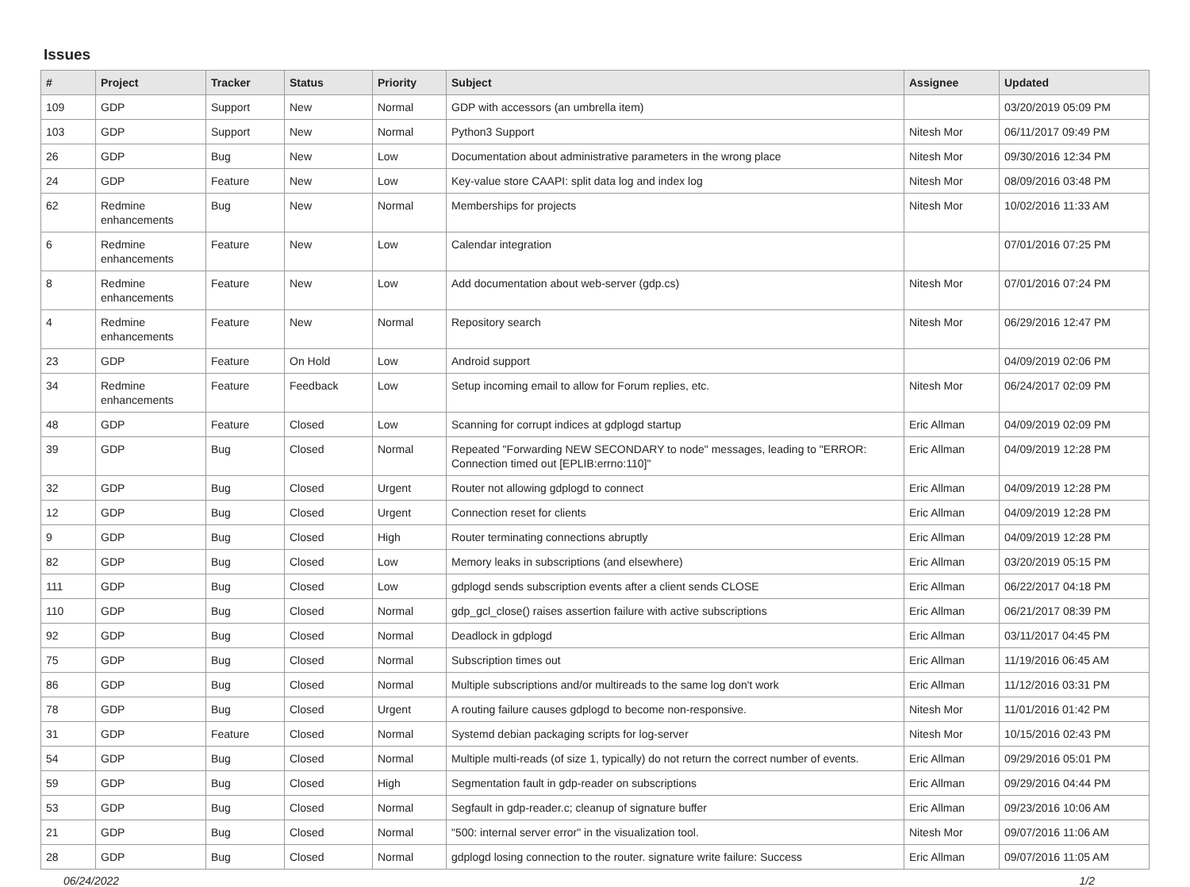Issues
| # | Project | Tracker | Status | Priority | Subject | Assignee | Updated |
| --- | --- | --- | --- | --- | --- | --- | --- |
| 109 | GDP | Support | New | Normal | GDP with accessors (an umbrella item) | | 03/20/2019 05:09 PM |
| 103 | GDP | Support | New | Normal | Python3 Support | Nitesh Mor | 06/11/2017 09:49 PM |
| 26 | GDP | Bug | New | Low | Documentation about administrative parameters in the wrong place | Nitesh Mor | 09/30/2016 12:34 PM |
| 24 | GDP | Feature | New | Low | Key-value store CAAPI: split data log and index log | Nitesh Mor | 08/09/2016 03:48 PM |
| 62 | Redmine enhancements | Bug | New | Normal | Memberships for projects | Nitesh Mor | 10/02/2016 11:33 AM |
| 6 | Redmine enhancements | Feature | New | Low | Calendar integration | | 07/01/2016 07:25 PM |
| 8 | Redmine enhancements | Feature | New | Low | Add documentation about web-server (gdp.cs) | Nitesh Mor | 07/01/2016 07:24 PM |
| 4 | Redmine enhancements | Feature | New | Normal | Repository search | Nitesh Mor | 06/29/2016 12:47 PM |
| 23 | GDP | Feature | On Hold | Low | Android support | | 04/09/2019 02:06 PM |
| 34 | Redmine enhancements | Feature | Feedback | Low | Setup incoming email to allow for Forum replies, etc. | Nitesh Mor | 06/24/2017 02:09 PM |
| 48 | GDP | Feature | Closed | Low | Scanning for corrupt indices at gdplogd startup | Eric Allman | 04/09/2019 02:09 PM |
| 39 | GDP | Bug | Closed | Normal | Repeated "Forwarding NEW SECONDARY to node" messages, leading to "ERROR: Connection timed out [EPLIB:errno:110]" | Eric Allman | 04/09/2019 12:28 PM |
| 32 | GDP | Bug | Closed | Urgent | Router not allowing gdplogd to connect | Eric Allman | 04/09/2019 12:28 PM |
| 12 | GDP | Bug | Closed | Urgent | Connection reset for clients | Eric Allman | 04/09/2019 12:28 PM |
| 9 | GDP | Bug | Closed | High | Router terminating connections abruptly | Eric Allman | 04/09/2019 12:28 PM |
| 82 | GDP | Bug | Closed | Low | Memory leaks in subscriptions (and elsewhere) | Eric Allman | 03/20/2019 05:15 PM |
| 111 | GDP | Bug | Closed | Low | gdplogd sends subscription events after a client sends CLOSE | Eric Allman | 06/22/2017 04:18 PM |
| 110 | GDP | Bug | Closed | Normal | gdp_gcl_close() raises assertion failure with active subscriptions | Eric Allman | 06/21/2017 08:39 PM |
| 92 | GDP | Bug | Closed | Normal | Deadlock in gdplogd | Eric Allman | 03/11/2017 04:45 PM |
| 75 | GDP | Bug | Closed | Normal | Subscription times out | Eric Allman | 11/19/2016 06:45 AM |
| 86 | GDP | Bug | Closed | Normal | Multiple subscriptions and/or multireads to the same log don't work | Eric Allman | 11/12/2016 03:31 PM |
| 78 | GDP | Bug | Closed | Urgent | A routing failure causes gdplogd to become non-responsive. | Nitesh Mor | 11/01/2016 01:42 PM |
| 31 | GDP | Feature | Closed | Normal | Systemd debian packaging scripts for log-server | Nitesh Mor | 10/15/2016 02:43 PM |
| 54 | GDP | Bug | Closed | Normal | Multiple multi-reads (of size 1, typically) do not return the correct number of events. | Eric Allman | 09/29/2016 05:01 PM |
| 59 | GDP | Bug | Closed | High | Segmentation fault in gdp-reader on subscriptions | Eric Allman | 09/29/2016 04:44 PM |
| 53 | GDP | Bug | Closed | Normal | Segfault in gdp-reader.c; cleanup of signature buffer | Eric Allman | 09/23/2016 10:06 AM |
| 21 | GDP | Bug | Closed | Normal | "500: internal server error" in the visualization tool. | Nitesh Mor | 09/07/2016 11:06 AM |
| 28 | GDP | Bug | Closed | Normal | gdplogd losing connection to the router. signature write failure: Success | Eric Allman | 09/07/2016 11:05 AM |
06/24/2022 1/2